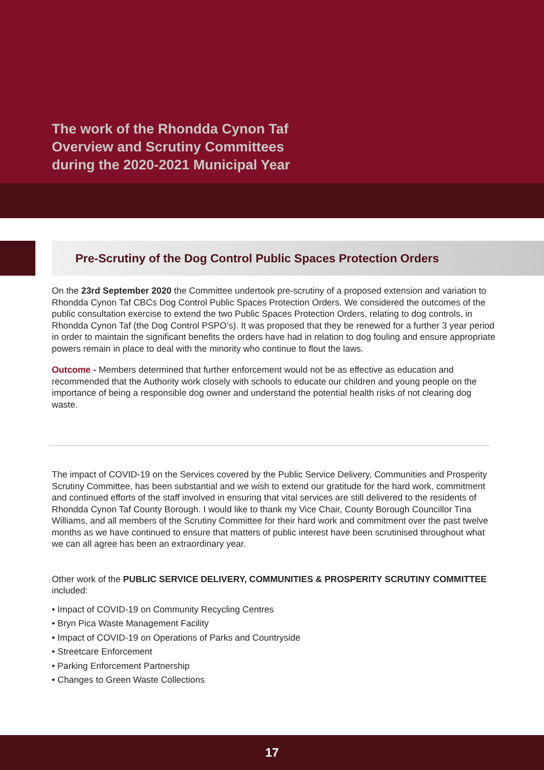The work of the Rhondda Cynon Taf
Overview and Scrutiny Committees
during the 2020-2021 Municipal Year
Pre-Scrutiny of the Dog Control Public Spaces Protection Orders
On the 23rd September 2020 the Committee undertook pre-scrutiny of a proposed extension and variation to Rhondda Cynon Taf CBCs Dog Control Public Spaces Protection Orders. We considered the outcomes of the public consultation exercise to extend the two Public Spaces Protection Orders, relating to dog controls, in Rhondda Cynon Taf (the Dog Control PSPO’s). It was proposed that they be renewed for a further 3 year period in order to maintain the significant benefits the orders have had in relation to dog fouling and ensure appropriate powers remain in place to deal with the minority who continue to flout the laws.
Outcome - Members determined that further enforcement would not be as effective as education and recommended that the Authority work closely with schools to educate our children and young people on the importance of being a responsible dog owner and understand the potential health risks of not clearing dog waste.
The impact of COVID-19 on the Services covered by the Public Service Delivery, Communities and Prosperity Scrutiny Committee, has been substantial and we wish to extend our gratitude for the hard work, commitment and continued efforts of the staff involved in ensuring that vital services are still delivered to the residents of Rhondda Cynon Taf County Borough. I would like to thank my Vice Chair, County Borough Councillor Tina Williams, and all members of the Scrutiny Committee for their hard work and commitment over the past twelve months as we have continued to ensure that matters of public interest have been scrutinised throughout what we can all agree has been an extraordinary year.
Other work of the PUBLIC SERVICE DELIVERY, COMMUNITIES & PROSPERITY SCRUTINY COMMITTEE included:
• Impact of COVID-19 on Community Recycling Centres
• Bryn Pica Waste Management Facility
• Impact of COVID-19 on Operations of Parks and Countryside
• Streetcare Enforcement
• Parking Enforcement Partnership
• Changes to Green Waste Collections
17